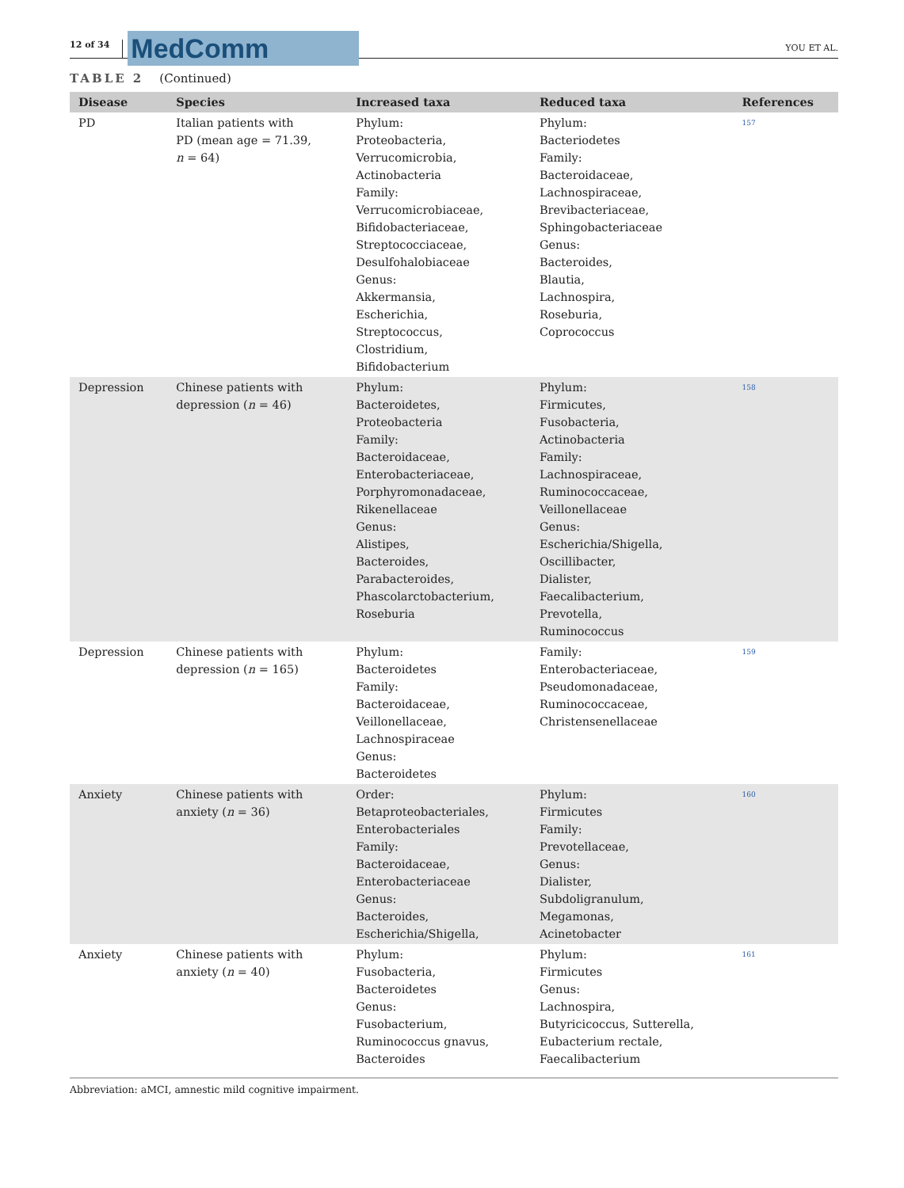12 of 34
MedComm
YOU ET AL.
TABLE 2 (Continued)
| Disease | Species | Increased taxa | Reduced taxa | References |
| --- | --- | --- | --- | --- |
| PD | Italian patients with PD (mean age = 71.39, n = 64) | Phylum: Proteobacteria, Verrucomicrobia, Actinobacteria Family: Verrucomicrobiaceae, Bifidobacteriaceae, Streptococciaceae, Desulfohalobiaceae Genus: Akkermansia, Escherichia, Streptococcus, Clostridium, Bifidobacterium | Phylum: Bacteriodetes Family: Bacteroidaceae, Lachnospiraceae, Brevibacteriaceae, Sphingobacteriaceae Genus: Bacteroides, Blautia, Lachnospira, Roseburia, Coprococcus | 157 |
| Depression | Chinese patients with depression ( n = 46) | Phylum: Bacteroidetes, Proteobacteria Family: Bacteroidaceae, Enterobacteriaceae, Porphyromonadaceae, Rikenellaceae Genus: Alistipes, Bacteroides, Parabacteroides, Phascolarctobacterium, Roseburia | Phylum: Firmicutes, Fusobacteria, Actinobacteria Family: Lachnospiraceae, Ruminococcaceae, Veillonellaceae Genus: Escherichia/Shigella, Oscillibacter, Dialister, Faecalibacterium, Prevotella, Ruminococcus | 158 |
| Depression | Chinese patients with depression ( n = 165) | Phylum: Bacteroidetes Family: Bacteroidaceae, Veillonellaceae, Lachnospiraceae Genus: Bacteroidetes | Family: Enterobacteriaceae, Pseudomonadaceae, Ruminococcaceae, Christensenellaceae | 159 |
| Anxiety | Chinese patients with anxiety ( n = 36) | Order: Betaproteobacteriales, Enterobacteriales Family: Bacteroidaceae, Enterobacteriaceae Genus: Bacteroides, Escherichia/Shigella, | Phylum: Firmicutes Family: Prevotellaceae, Genus: Dialister, Subdoligranulum, Megamonas, Acinetobacter | 160 |
| Anxiety | Chinese patients with anxiety ( n = 40) | Phylum: Fusobacteria, Bacteroidetes Genus: Fusobacterium, Ruminococcus gnavus, Bacteroides | Phylum: Firmicutes Genus: Lachnospira, Butyricicoccus, Sutterella, Eubacterium rectale, Faecalibacterium | 161 |
Abbreviation: aMCI, amnestic mild cognitive impairment.